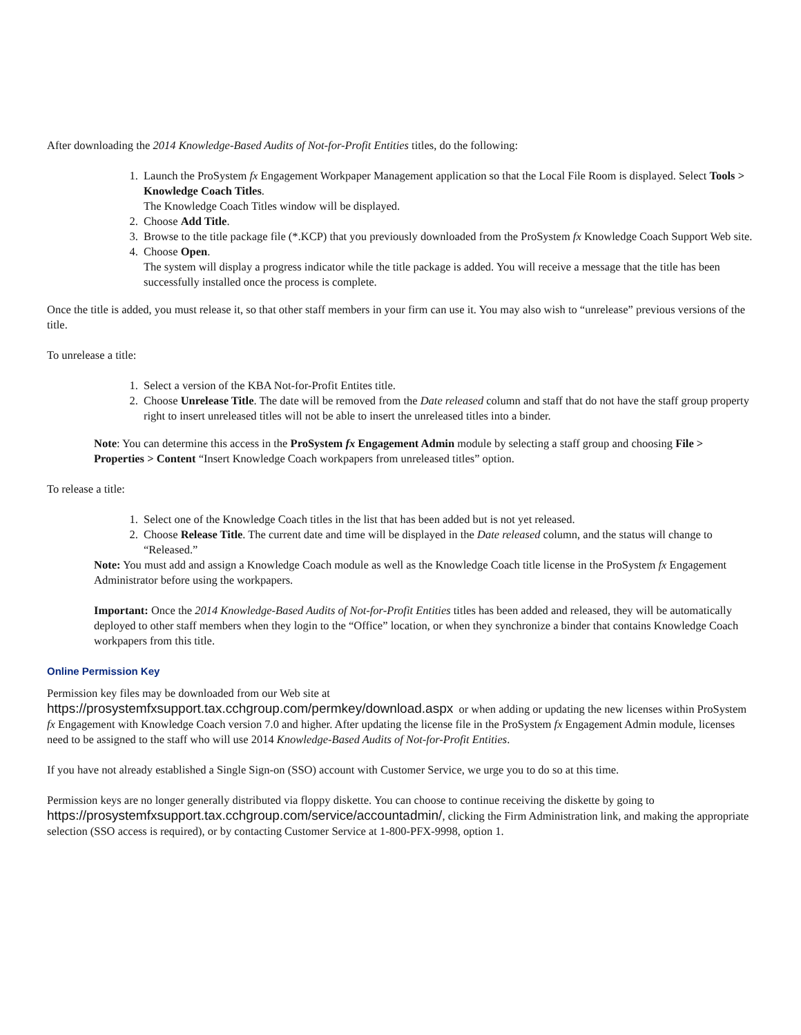After downloading the 2014 Knowledge-Based Audits of Not-for-Profit Entities titles, do the following:
1. Launch the ProSystem fx Engagement Workpaper Management application so that the Local File Room is displayed. Select Tools > Knowledge Coach Titles.
The Knowledge Coach Titles window will be displayed.
2. Choose Add Title.
3. Browse to the title package file (*.KCP) that you previously downloaded from the ProSystem fx Knowledge Coach Support Web site.
4. Choose Open.
The system will display a progress indicator while the title package is added. You will receive a message that the title has been successfully installed once the process is complete.
Once the title is added, you must release it, so that other staff members in your firm can use it. You may also wish to “unrelease” previous versions of the title.
To unrelease a title:
1. Select a version of the KBA Not-for-Profit Entites title.
2. Choose Unrelease Title. The date will be removed from the Date released column and staff that do not have the staff group property right to insert unreleased titles will not be able to insert the unreleased titles into a binder.
Note: You can determine this access in the ProSystem fx Engagement Admin module by selecting a staff group and choosing File > Properties > Content “Insert Knowledge Coach workpapers from unreleased titles” option.
To release a title:
1. Select one of the Knowledge Coach titles in the list that has been added but is not yet released.
2. Choose Release Title. The current date and time will be displayed in the Date released column, and the status will change to “Released.”
Note: You must add and assign a Knowledge Coach module as well as the Knowledge Coach title license in the ProSystem fx Engagement Administrator before using the workpapers.
Important: Once the 2014 Knowledge-Based Audits of Not-for-Profit Entities titles has been added and released, they will be automatically deployed to other staff members when they login to the “Office” location, or when they synchronize a binder that contains Knowledge Coach workpapers from this title.
Online Permission Key
Permission key files may be downloaded from our Web site at
https://prosystemfxsupport.tax.cchgroup.com/permkey/download.aspx or when adding or updating the new licenses within ProSystem fx Engagement with Knowledge Coach version 7.0 and higher. After updating the license file in the ProSystem fx Engagement Admin module, licenses need to be assigned to the staff who will use 2014 Knowledge-Based Audits of Not-for-Profit Entities.
If you have not already established a Single Sign-on (SSO) account with Customer Service, we urge you to do so at this time.
Permission keys are no longer generally distributed via floppy diskette. You can choose to continue receiving the diskette by going to https://prosystemfxsupport.tax.cchgroup.com/service/accountadmin/, clicking the Firm Administration link, and making the appropriate selection (SSO access is required), or by contacting Customer Service at 1-800-PFX-9998, option 1.